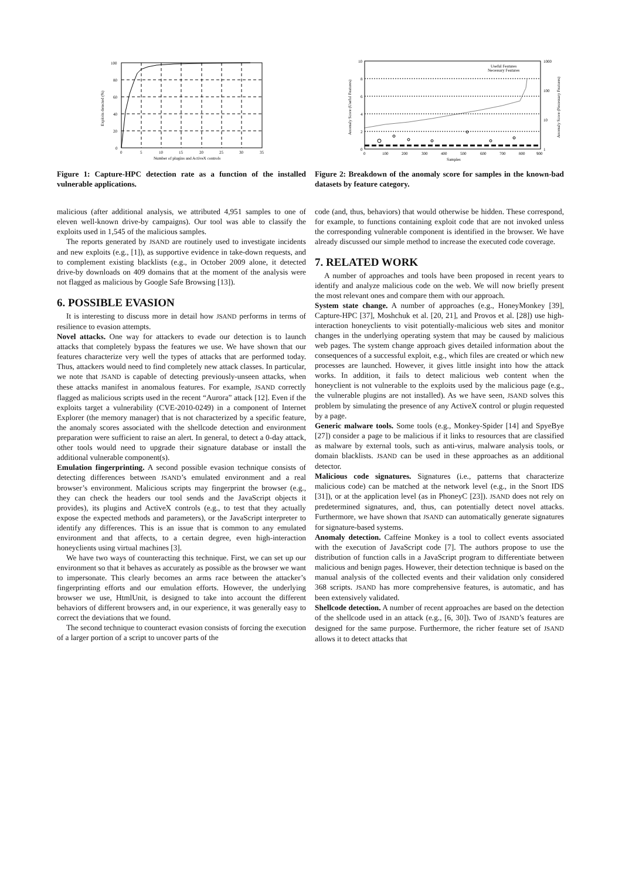0
20
40
60
80
100
0
5
10
15
20
25
30
35
Number of plugins and ActiveX controls
Exploits detected (%)
Figure 1: Capture-HPC detection rate as a function of the installed vulnerable applications.
malicious (after additional analysis, we attributed 4,951 samples to one of eleven well-known drive-by campaigns). Our tool was able to classify the exploits used in 1,545 of the malicious samples.
The reports generated by JSAND are routinely used to investigate incidents and new exploits (e.g., [1]), as supportive evidence in take-down requests, and to complement existing blacklists (e.g., in October 2009 alone, it detected drive-by downloads on 409 domains that at the moment of the analysis were not flagged as malicious by Google Safe Browsing [13]).
6. POSSIBLE EVASION
It is interesting to discuss more in detail how JSAND performs in terms of resilience to evasion attempts.
Novel attacks. One way for attackers to evade our detection is to launch attacks that completely bypass the features we use. We have shown that our features characterize very well the types of attacks that are performed today. Thus, attackers would need to find completely new attack classes. In particular, we note that JSAND is capable of detecting previously-unseen attacks, when these attacks manifest in anomalous features. For example, JSAND correctly flagged as malicious scripts used in the recent “Aurora” attack [12]. Even if the exploits target a vulnerability (CVE-2010-0249) in a component of Internet Explorer (the memory manager) that is not characterized by a specific feature, the anomaly scores associated with the shellcode detection and environment preparation were sufficient to raise an alert. In general, to detect a 0-day attack, other tools would need to upgrade their signature database or install the additional vulnerable component(s).
Emulation fingerprinting. A second possible evasion technique consists of detecting differences between JSAND’s emulated environment and a real browser’s environment. Malicious scripts may fingerprint the browser (e.g., they can check the headers our tool sends and the JavaScript objects it provides), its plugins and ActiveX controls (e.g., to test that they actually expose the expected methods and parameters), or the JavaScript interpreter to identify any differences. This is an issue that is common to any emulated environment and that affects, to a certain degree, even high-interaction honeyclients using virtual machines [3].
We have two ways of counteracting this technique. First, we can set up our environment so that it behaves as accurately as possible as the browser we want to impersonate. This clearly becomes an arms race between the attacker’s fingerprinting efforts and our emulation efforts. However, the underlying browser we use, HtmlUnit, is designed to take into account the different behaviors of different browsers and, in our experience, it was generally easy to correct the deviations that we found.
The second technique to counteract evasion consists of forcing the execution of a larger portion of a script to uncover parts of the
0
2
4
6
8
10
1
10
100
1000
0
100
200
300
400
500
600
700
800
900
Samples
Useful Features
Necessary Features
Anomaly Score (Useful Features)
Anomaly Score (Necessary Features)
Figure 2: Breakdown of the anomaly score for samples in the known-bad datasets by feature category.
code (and, thus, behaviors) that would otherwise be hidden. These correspond, for example, to functions containing exploit code that are not invoked unless the corresponding vulnerable component is identified in the browser. We have already discussed our simple method to increase the executed code coverage.
7. RELATED WORK
A number of approaches and tools have been proposed in recent years to identify and analyze malicious code on the web. We will now briefly present the most relevant ones and compare them with our approach.
System state change. A number of approaches (e.g., HoneyMonkey [39], Capture-HPC [37], Moshchuk et al. [20, 21], and Provos et al. [28]) use high-interaction honeyclients to visit potentially-malicious web sites and monitor changes in the underlying operating system that may be caused by malicious web pages. The system change approach gives detailed information about the consequences of a successful exploit, e.g., which files are created or which new processes are launched. However, it gives little insight into how the attack works. In addition, it fails to detect malicious web content when the honeyclient is not vulnerable to the exploits used by the malicious page (e.g., the vulnerable plugins are not installed). As we have seen, JSAND solves this problem by simulating the presence of any ActiveX control or plugin requested by a page.
Generic malware tools. Some tools (e.g., Monkey-Spider [14] and SpyeBye [27]) consider a page to be malicious if it links to resources that are classified as malware by external tools, such as anti-virus, malware analysis tools, or domain blacklists. JSAND can be used in these approaches as an additional detector.
Malicious code signatures. Signatures (i.e., patterns that characterize malicious code) can be matched at the network level (e.g., in the Snort IDS [31]), or at the application level (as in PhoneyC [23]). JSAND does not rely on predetermined signatures, and, thus, can potentially detect novel attacks. Furthermore, we have shown that JSAND can automatically generate signatures for signature-based systems.
Anomaly detection. Caffeine Monkey is a tool to collect events associated with the execution of JavaScript code [7]. The authors propose to use the distribution of function calls in a JavaScript program to differentiate between malicious and benign pages. However, their detection technique is based on the manual analysis of the collected events and their validation only considered 368 scripts. JSAND has more comprehensive features, is automatic, and has been extensively validated.
Shellcode detection. A number of recent approaches are based on the detection of the shellcode used in an attack (e.g., [6, 30]). Two of JSAND’s features are designed for the same purpose. Furthermore, the richer feature set of JSAND allows it to detect attacks that